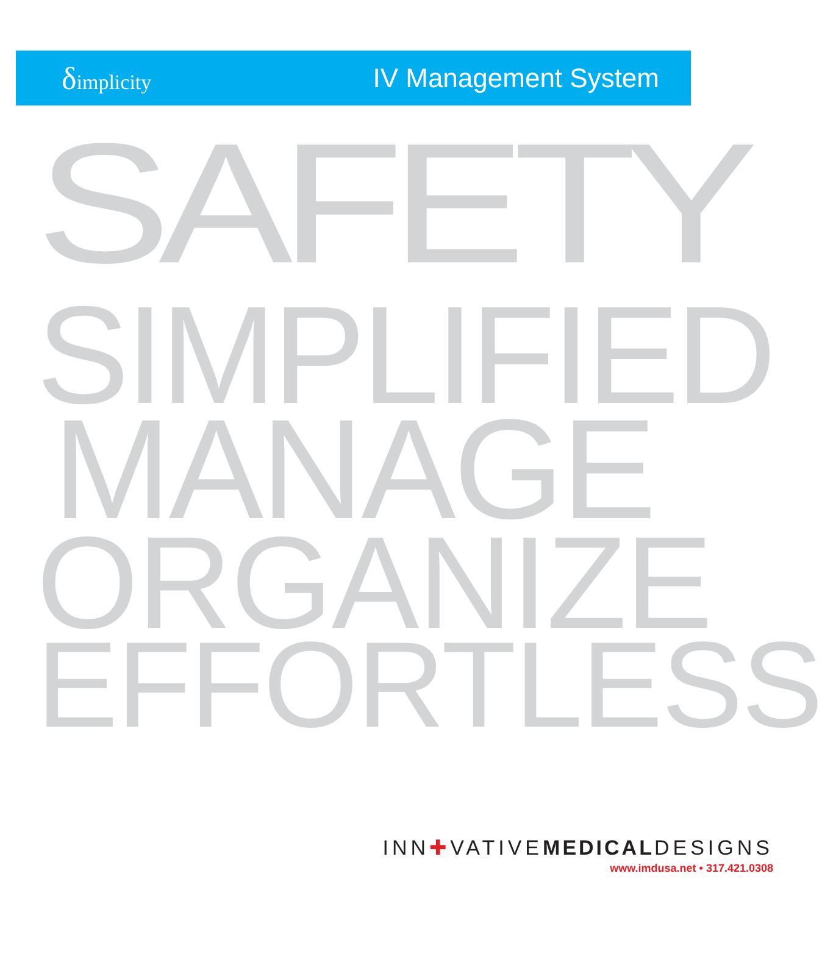δimplicity
IV Management System
SAFETY
SIMPLIFIED
MANAGE
ORGANIZE
EFFORTLESS
INN✚VATIVEMEDICALDESIGNS
www.imdusa.net • 317.421.0308